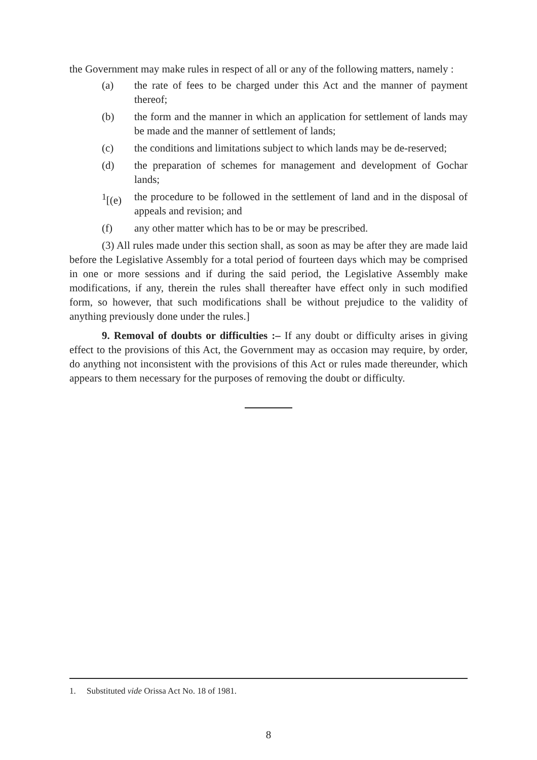the Government may make rules in respect of all or any of the following matters, namely :
(a) the rate of fees to be charged under this Act and the manner of payment thereof;
(b) the form and the manner in which an application for settlement of lands may be made and the manner of settlement of lands;
(c) the conditions and limitations subject to which lands may be de-reserved;
(d) the preparation of schemes for management and development of Gochar lands;
<sup>1</sup> [(e) the procedure to be followed in the settlement of land and in the disposal of appeals and revision; and
(f) any other matter which has to be or may be prescribed.
(3) All rules made under this section shall, as soon as may be after they are made laid before the Legislative Assembly for a total period of fourteen days which may be comprised in one or more sessions and if during the said period, the Legislative Assembly make modifications, if any, therein the rules shall thereafter have effect only in such modified form, so however, that such modifications shall be without prejudice to the validity of anything previously done under the rules.]
9. Removal of doubts or difficulties :– If any doubt or difficulty arises in giving effect to the provisions of this Act, the Government may as occasion may require, by order, do anything not inconsistent with the provisions of this Act or rules made thereunder, which appears to them necessary for the purposes of removing the doubt or difficulty.
1. Substituted vide Orissa Act No. 18 of 1981.
8